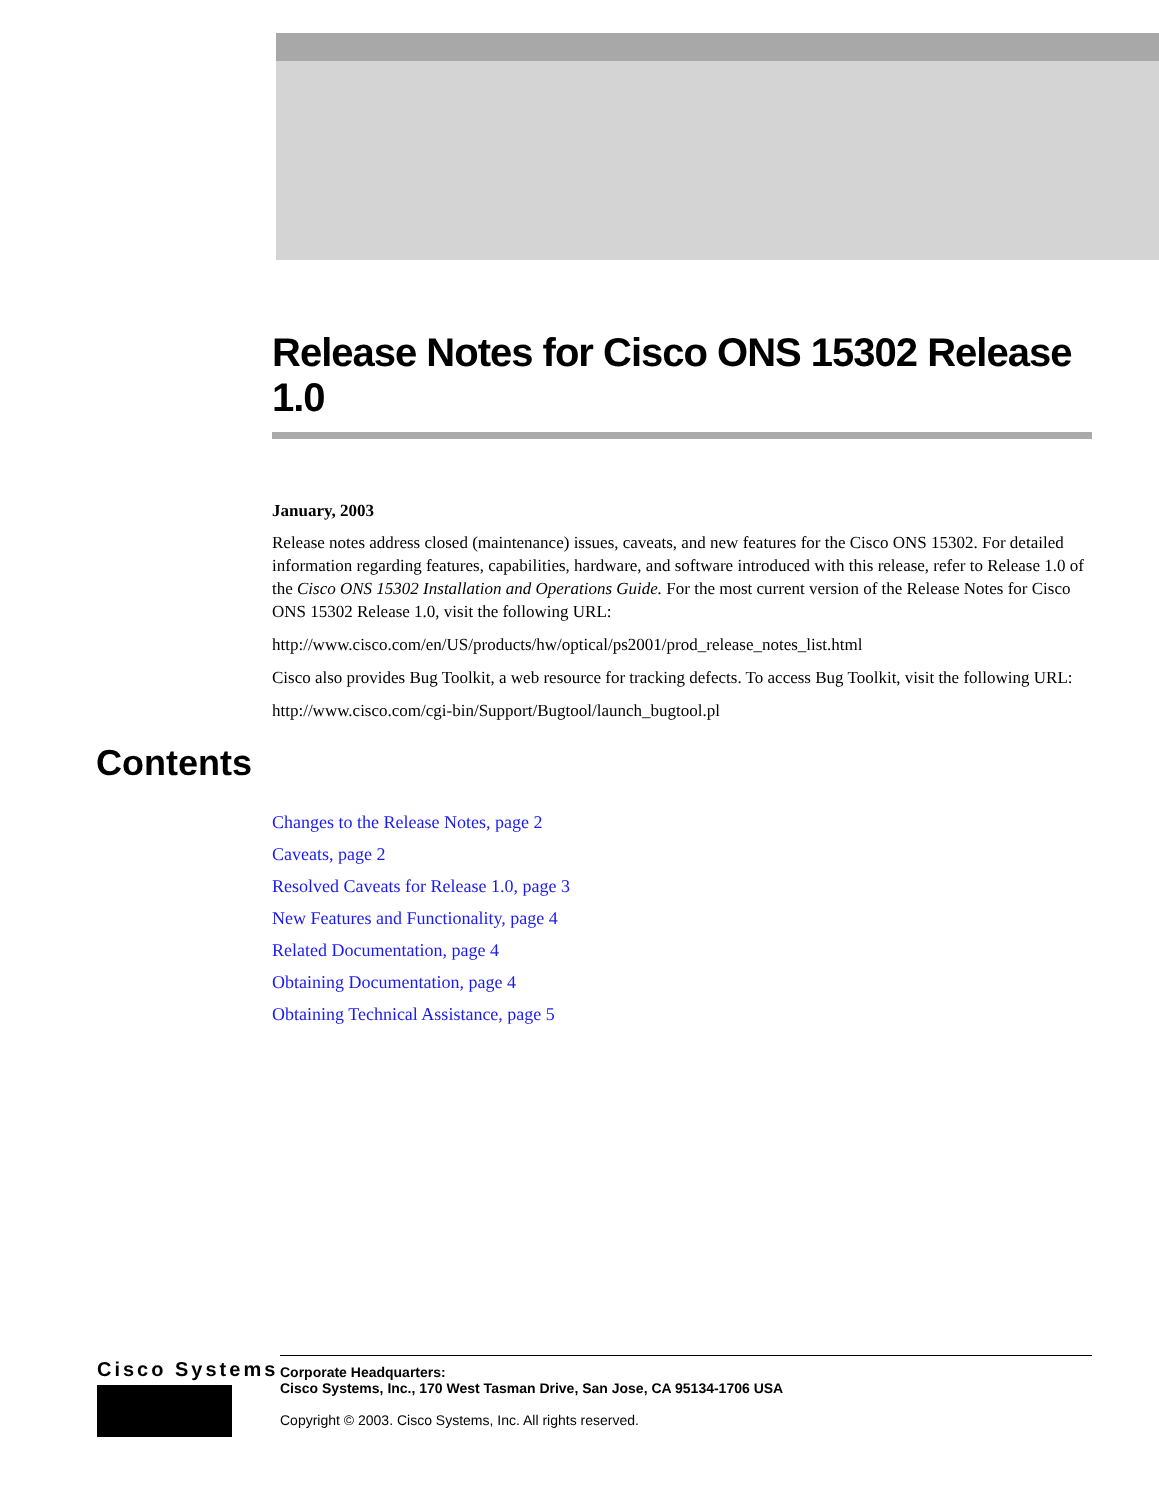Release Notes for Cisco ONS 15302 Release 1.0
January, 2003
Release notes address closed (maintenance) issues, caveats, and new features for the Cisco ONS 15302. For detailed information regarding features, capabilities, hardware, and software introduced with this release, refer to Release 1.0 of the Cisco ONS 15302 Installation and Operations Guide. For the most current version of the Release Notes for Cisco ONS 15302 Release 1.0, visit the following URL:
http://www.cisco.com/en/US/products/hw/optical/ps2001/prod_release_notes_list.html
Cisco also provides Bug Toolkit, a web resource for tracking defects. To access Bug Toolkit, visit the following URL:
http://www.cisco.com/cgi-bin/Support/Bugtool/launch_bugtool.pl
Contents
Changes to the Release Notes, page 2
Caveats, page 2
Resolved Caveats for Release 1.0, page 3
New Features and Functionality, page 4
Related Documentation, page 4
Obtaining Documentation, page 4
Obtaining Technical Assistance, page 5
Cisco Systems
Corporate Headquarters:
Cisco Systems, Inc., 170 West Tasman Drive, San Jose, CA 95134-1706 USA
Copyright © 2003. Cisco Systems, Inc. All rights reserved.